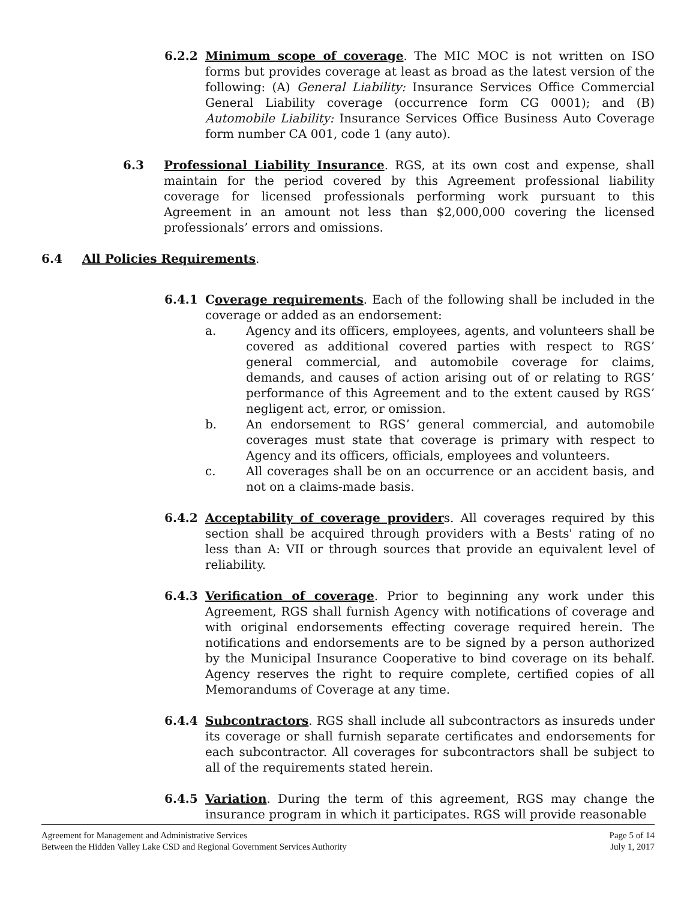6.2.2 Minimum scope of coverage. The MIC MOC is not written on ISO forms but provides coverage at least as broad as the latest version of the following: (A) General Liability: Insurance Services Office Commercial General Liability coverage (occurrence form CG 0001); and (B) Automobile Liability: Insurance Services Office Business Auto Coverage form number CA 001, code 1 (any auto).
6.3 Professional Liability Insurance. RGS, at its own cost and expense, shall maintain for the period covered by this Agreement professional liability coverage for licensed professionals performing work pursuant to this Agreement in an amount not less than $2,000,000 covering the licensed professionals’ errors and omissions.
6.4 All Policies Requirements.
6.4.1 Coverage requirements. Each of the following shall be included in the coverage or added as an endorsement:
a. Agency and its officers, employees, agents, and volunteers shall be covered as additional covered parties with respect to RGS’ general commercial, and automobile coverage for claims, demands, and causes of action arising out of or relating to RGS’ performance of this Agreement and to the extent caused by RGS’ negligent act, error, or omission.
b. An endorsement to RGS’ general commercial, and automobile coverages must state that coverage is primary with respect to Agency and its officers, officials, employees and volunteers.
c. All coverages shall be on an occurrence or an accident basis, and not on a claims-made basis.
6.4.2 Acceptability of coverage providers. All coverages required by this section shall be acquired through providers with a Bests' rating of no less than A: VII or through sources that provide an equivalent level of reliability.
6.4.3 Verification of coverage. Prior to beginning any work under this Agreement, RGS shall furnish Agency with notifications of coverage and with original endorsements effecting coverage required herein. The notifications and endorsements are to be signed by a person authorized by the Municipal Insurance Cooperative to bind coverage on its behalf. Agency reserves the right to require complete, certified copies of all Memorandums of Coverage at any time.
6.4.4 Subcontractors. RGS shall include all subcontractors as insureds under its coverage or shall furnish separate certificates and endorsements for each subcontractor. All coverages for subcontractors shall be subject to all of the requirements stated herein.
6.4.5 Variation. During the term of this agreement, RGS may change the insurance program in which it participates. RGS will provide reasonable
Agreement for Management and Administrative Services Page 5 of 14
Between the Hidden Valley Lake CSD and Regional Government Services Authority July 1, 2017